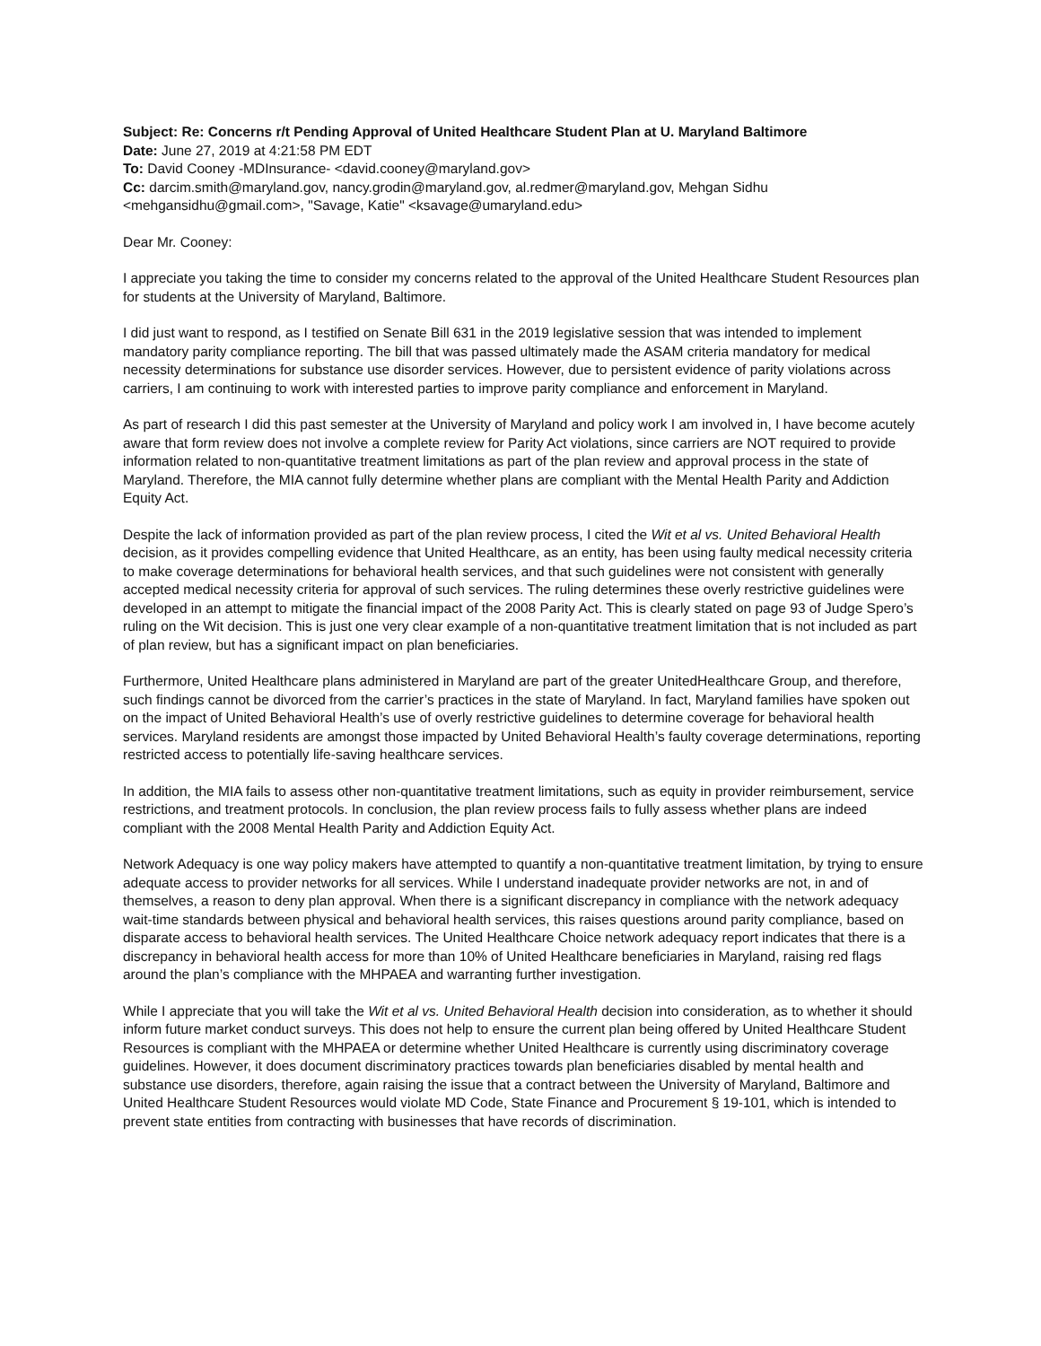Subject: Re: Concerns r/t Pending Approval of United Healthcare Student Plan at U. Maryland Baltimore
Date: June 27, 2019 at 4:21:58 PM EDT
To: David Cooney -MDInsurance- <david.cooney@maryland.gov>
Cc: darcim.smith@maryland.gov, nancy.grodin@maryland.gov, al.redmer@maryland.gov, Mehgan Sidhu <mehgansidhu@gmail.com>, "Savage, Katie" <ksavage@umaryland.edu>
Dear Mr. Cooney:
I appreciate you taking the time to consider my concerns related to the approval of the United Healthcare Student Resources plan for students at the University of Maryland, Baltimore.
I did just want to respond, as I testified on Senate Bill 631 in the 2019 legislative session that was intended to implement mandatory parity compliance reporting. The bill that was passed ultimately made the ASAM criteria mandatory for medical necessity determinations for substance use disorder services. However, due to persistent evidence of parity violations across carriers, I am continuing to work with interested parties to improve parity compliance and enforcement in Maryland.
As part of research I did this past semester at the University of Maryland and policy work I am involved in, I have become acutely aware that form review does not involve a complete review for Parity Act violations, since carriers are NOT required to provide information related to non-quantitative treatment limitations as part of the plan review and approval process in the state of Maryland. Therefore, the MIA cannot fully determine whether plans are compliant with the Mental Health Parity and Addiction Equity Act.
Despite the lack of information provided as part of the plan review process, I cited the Wit et al vs. United Behavioral Health decision, as it provides compelling evidence that United Healthcare, as an entity, has been using faulty medical necessity criteria to make coverage determinations for behavioral health services, and that such guidelines were not consistent with generally accepted medical necessity criteria for approval of such services. The ruling determines these overly restrictive guidelines were developed in an attempt to mitigate the financial impact of the 2008 Parity Act. This is clearly stated on page 93 of Judge Spero’s ruling on the Wit decision. This is just one very clear example of a non-quantitative treatment limitation that is not included as part of plan review, but has a significant impact on plan beneficiaries.
Furthermore, United Healthcare plans administered in Maryland are part of the greater UnitedHealthcare Group, and therefore, such findings cannot be divorced from the carrier’s practices in the state of Maryland. In fact, Maryland families have spoken out on the impact of United Behavioral Health’s use of overly restrictive guidelines to determine coverage for behavioral health services. Maryland residents are amongst those impacted by United Behavioral Health’s faulty coverage determinations, reporting restricted access to potentially life-saving healthcare services.
In addition, the MIA fails to assess other non-quantitative treatment limitations, such as equity in provider reimbursement, service restrictions, and treatment protocols. In conclusion, the plan review process fails to fully assess whether plans are indeed compliant with the 2008 Mental Health Parity and Addiction Equity Act.
Network Adequacy is one way policy makers have attempted to quantify a non-quantitative treatment limitation, by trying to ensure adequate access to provider networks for all services. While I understand inadequate provider networks are not, in and of themselves, a reason to deny plan approval. When there is a significant discrepancy in compliance with the network adequacy wait-time standards between physical and behavioral health services, this raises questions around parity compliance, based on disparate access to behavioral health services. The United Healthcare Choice network adequacy report indicates that there is a discrepancy in behavioral health access for more than 10% of United Healthcare beneficiaries in Maryland, raising red flags around the plan’s compliance with the MHPAEA and warranting further investigation.
While I appreciate that you will take the Wit et al vs. United Behavioral Health decision into consideration, as to whether it should inform future market conduct surveys. This does not help to ensure the current plan being offered by United Healthcare Student Resources is compliant with the MHPAEA or determine whether United Healthcare is currently using discriminatory coverage guidelines. However, it does document discriminatory practices towards plan beneficiaries disabled by mental health and substance use disorders, therefore, again raising the issue that a contract between the University of Maryland, Baltimore and United Healthcare Student Resources would violate MD Code, State Finance and Procurement § 19-101, which is intended to prevent state entities from contracting with businesses that have records of discrimination.